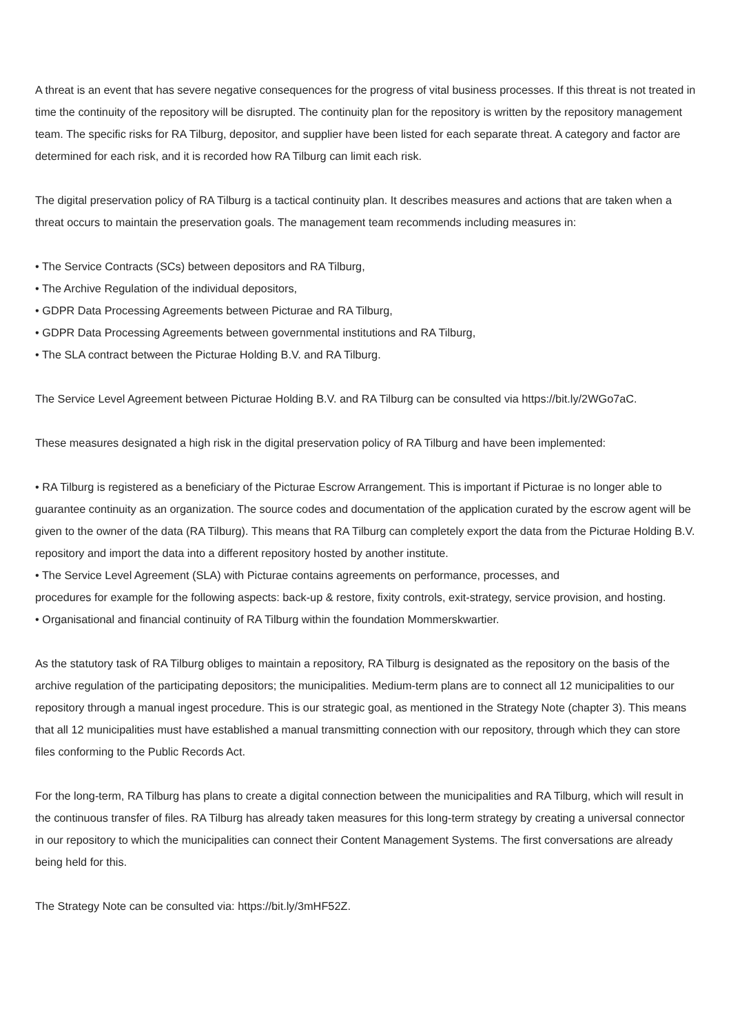A threat is an event that has severe negative consequences for the progress of vital business processes. If this threat is not treated in time the continuity of the repository will be disrupted. The continuity plan for the repository is written by the repository management team. The specific risks for RA Tilburg, depositor, and supplier have been listed for each separate threat. A category and factor are determined for each risk, and it is recorded how RA Tilburg can limit each risk.
The digital preservation policy of RA Tilburg is a tactical continuity plan. It describes measures and actions that are taken when a threat occurs to maintain the preservation goals. The management team recommends including measures in:
• The Service Contracts (SCs) between depositors and RA Tilburg,
• The Archive Regulation of the individual depositors,
• GDPR Data Processing Agreements between Picturae and RA Tilburg,
• GDPR Data Processing Agreements between governmental institutions and RA Tilburg,
• The SLA contract between the Picturae Holding B.V. and RA Tilburg.
The Service Level Agreement between Picturae Holding B.V. and RA Tilburg can be consulted via https://bit.ly/2WGo7aC.
These measures designated a high risk in the digital preservation policy of RA Tilburg and have been implemented:
• RA Tilburg is registered as a beneficiary of the Picturae Escrow Arrangement. This is important if Picturae is no longer able to guarantee continuity as an organization. The source codes and documentation of the application curated by the escrow agent will be given to the owner of the data (RA Tilburg). This means that RA Tilburg can completely export the data from the Picturae Holding B.V. repository and import the data into a different repository hosted by another institute.
• The Service Level Agreement (SLA) with Picturae contains agreements on performance, processes, and
procedures for example for the following aspects: back-up & restore, fixity controls, exit-strategy, service provision, and hosting.
• Organisational and financial continuity of RA Tilburg within the foundation Mommerskwartier.
As the statutory task of RA Tilburg obliges to maintain a repository, RA Tilburg is designated as the repository on the basis of the archive regulation of the participating depositors; the municipalities. Medium-term plans are to connect all 12 municipalities to our repository through a manual ingest procedure. This is our strategic goal, as mentioned in the Strategy Note (chapter 3). This means that all 12 municipalities must have established a manual transmitting connection with our repository, through which they can store files conforming to the Public Records Act.
For the long-term, RA Tilburg has plans to create a digital connection between the municipalities and RA Tilburg, which will result in the continuous transfer of files. RA Tilburg has already taken measures for this long-term strategy by creating a universal connector in our repository to which the municipalities can connect their Content Management Systems. The first conversations are already being held for this.
The Strategy Note can be consulted via: https://bit.ly/3mHF52Z.